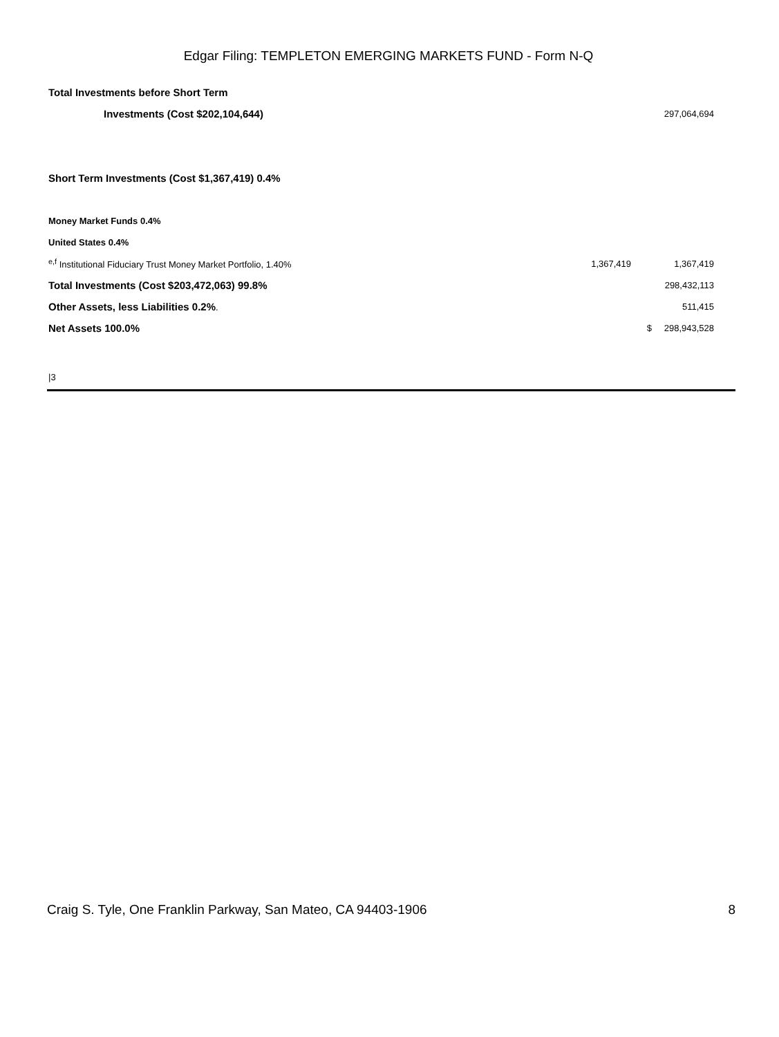Edgar Filing: TEMPLETON EMERGING MARKETS FUND - Form N-Q
| Total Investments before Short Term | | | |
| Investments (Cost $202,104,644) | | | 297,064,694 |
| Short Term Investments (Cost $1,367,419) 0.4% | | | |
| Money Market Funds 0.4% | | | |
| United States 0.4% | | | |
| <sup>e,f</sup> Institutional Fiduciary Trust Money Market Portfolio, 1.40% | 1,367,419 | | 1,367,419 |
| Total Investments (Cost $203,472,063) 99.8% | | | 298,432,113 |
| Other Assets, less Liabilities 0.2% . | | | 511,415 |
| Net Assets 100.0% | | $ | 298,943,528 |
| /3 | | | |
Craig S. Tyle, One Franklin Parkway, San Mateo, CA 94403-1906 8